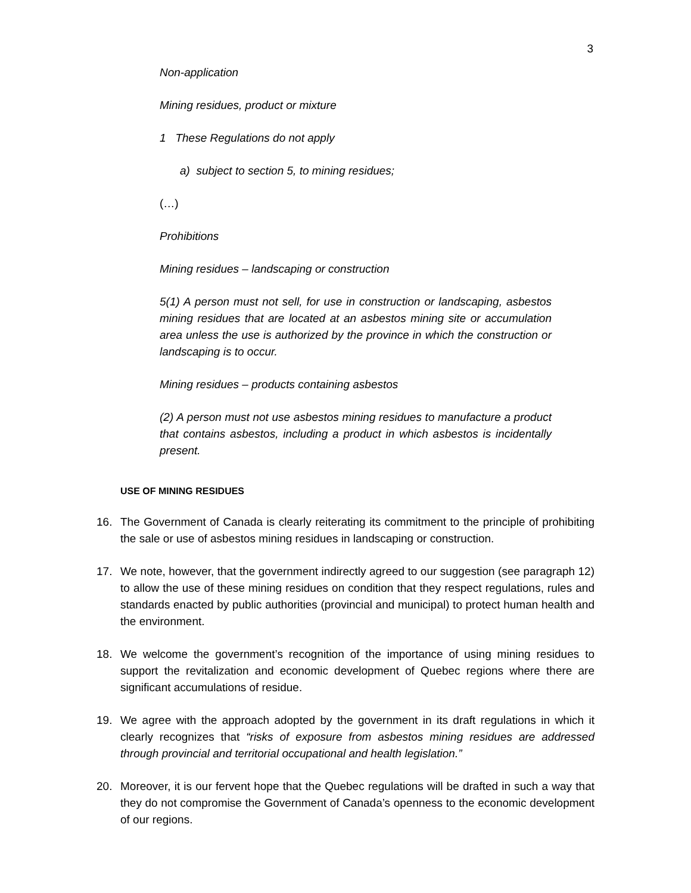3
Non-application
Mining residues, product or mixture
1 These Regulations do not apply
a) subject to section 5, to mining residues;
(…)
Prohibitions
Mining residues – landscaping or construction
5(1) A person must not sell, for use in construction or landscaping, asbestos mining residues that are located at an asbestos mining site or accumulation area unless the use is authorized by the province in which the construction or landscaping is to occur.
Mining residues – products containing asbestos
(2) A person must not use asbestos mining residues to manufacture a product that contains asbestos, including a product in which asbestos is incidentally present.
USE OF MINING RESIDUES
16. The Government of Canada is clearly reiterating its commitment to the principle of prohibiting the sale or use of asbestos mining residues in landscaping or construction.
17. We note, however, that the government indirectly agreed to our suggestion (see paragraph 12) to allow the use of these mining residues on condition that they respect regulations, rules and standards enacted by public authorities (provincial and municipal) to protect human health and the environment.
18. We welcome the government’s recognition of the importance of using mining residues to support the revitalization and economic development of Quebec regions where there are significant accumulations of residue.
19. We agree with the approach adopted by the government in its draft regulations in which it clearly recognizes that “risks of exposure from asbestos mining residues are addressed through provincial and territorial occupational and health legislation.”
20. Moreover, it is our fervent hope that the Quebec regulations will be drafted in such a way that they do not compromise the Government of Canada’s openness to the economic development of our regions.